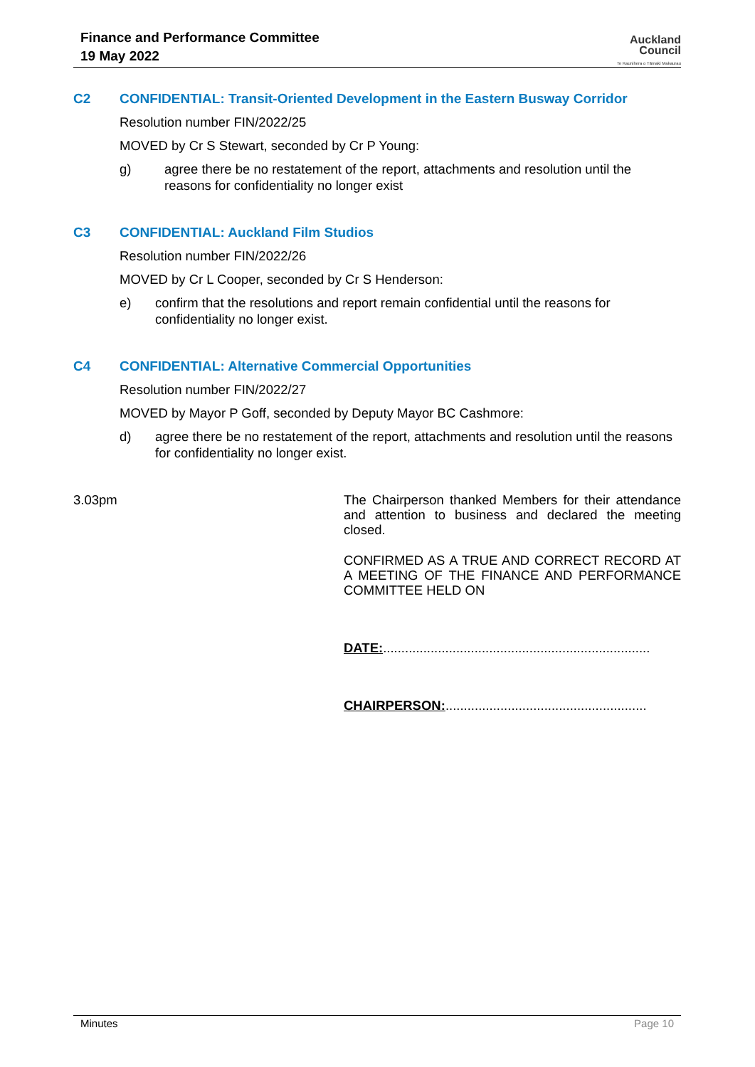Finance and Performance Committee
19 May 2022
Auckland
Council
Te Kaunihera o Tāmaki Makaurau
C2 CONFIDENTIAL: Transit-Oriented Development in the Eastern Busway Corridor
Resolution number FIN/2022/25
MOVED by Cr S Stewart, seconded by Cr P Young:
g) agree there be no restatement of the report, attachments and resolution until the reasons for confidentiality no longer exist
C3 CONFIDENTIAL: Auckland Film Studios
Resolution number FIN/2022/26
MOVED by Cr L Cooper, seconded by Cr S Henderson:
e) confirm that the resolutions and report remain confidential until the reasons for confidentiality no longer exist.
C4 CONFIDENTIAL: Alternative Commercial Opportunities
Resolution number FIN/2022/27
MOVED by Mayor P Goff, seconded by Deputy Mayor BC Cashmore:
d) agree there be no restatement of the report, attachments and resolution until the reasons for confidentiality no longer exist.
3.03pm
The Chairperson thanked Members for their attendance and attention to business and declared the meeting closed.
CONFIRMED AS A TRUE AND CORRECT RECORD AT A MEETING OF THE FINANCE AND PERFORMANCE COMMITTEE HELD ON
DATE:.........................................................................
CHAIRPERSON:.......................................................
Minutes Page 10